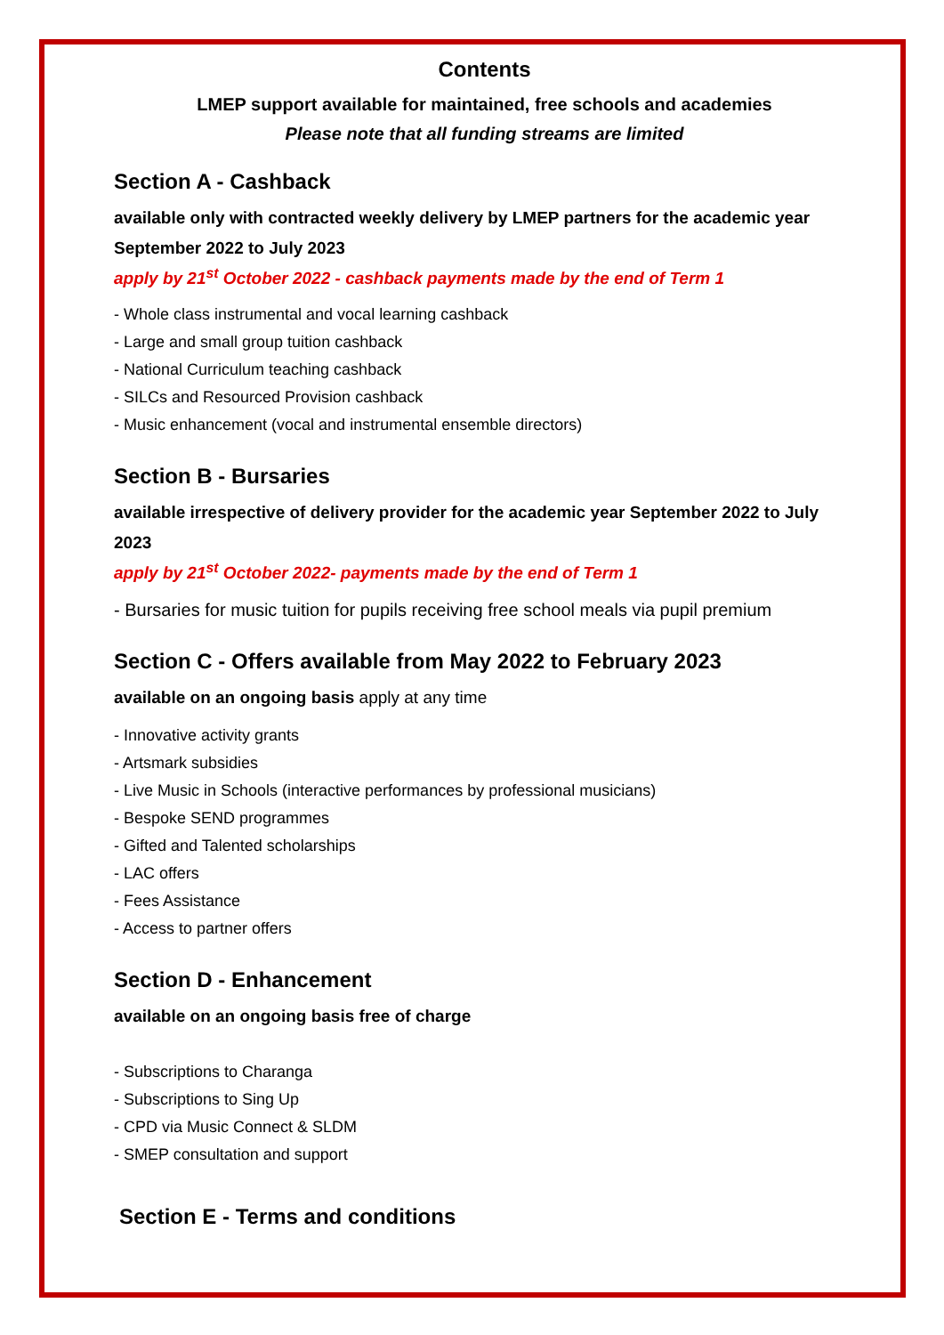Contents
LMEP support available for maintained, free schools and academies
Please note that all funding streams are limited
Section A - Cashback
available only with contracted weekly delivery by LMEP partners for the academic year September 2022 to July 2023
apply by 21<sup>st</sup> October 2022 - cashback payments made by the end of Term 1
- Whole class instrumental and vocal learning cashback
- Large and small group tuition cashback
- National Curriculum teaching cashback
- SILCs and Resourced Provision cashback
- Music enhancement (vocal and instrumental ensemble directors)
Section B - Bursaries
available irrespective of delivery provider for the academic year September 2022 to July 2023
apply by 21<sup>st</sup> October 2022- payments made by the end of Term 1
- Bursaries for music tuition for pupils receiving free school meals via pupil premium
Section C - Offers available from May 2022 to February 2023
available on an ongoing basis apply at any time
- Innovative activity grants
- Artsmark subsidies
- Live Music in Schools (interactive performances by professional musicians)
- Bespoke SEND programmes
- Gifted and Talented scholarships
- LAC offers
- Fees Assistance
- Access to partner offers
Section D - Enhancement
available on an ongoing basis free of charge
- Subscriptions to Charanga
- Subscriptions to Sing Up
- CPD via Music Connect & SLDM
- SMEP consultation and support
Section E - Terms and conditions